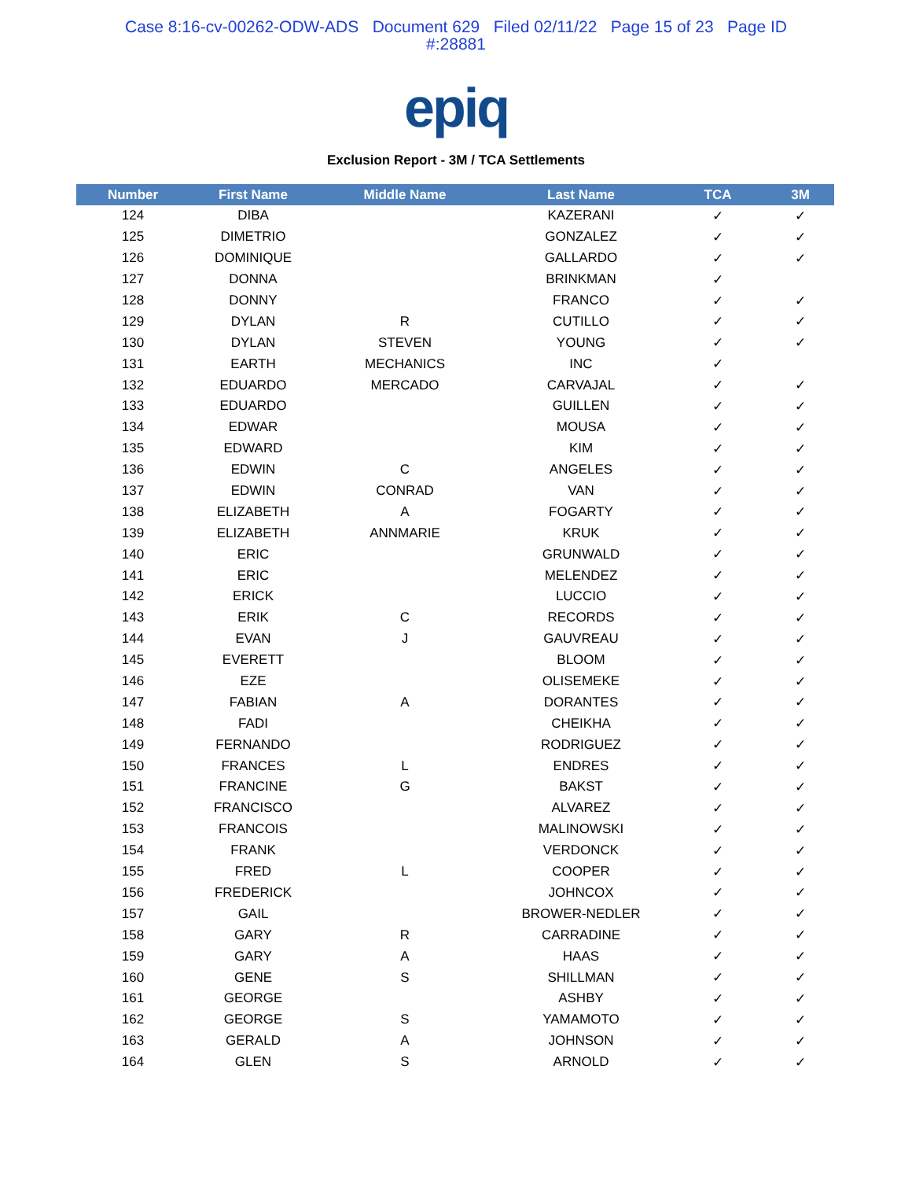Case 8:16-cv-00262-ODW-ADS Document 629 Filed 02/11/22 Page 15 of 23 Page ID
#:28881
epiq
Exclusion Report - 3M / TCA Settlements
| Number | First Name | Middle Name | Last Name | TCA | 3M |
| --- | --- | --- | --- | --- | --- |
| 124 | DIBA | | KAZERANI | ✓ | ✓ |
| 125 | DIMETRIO | | GONZALEZ | ✓ | ✓ |
| 126 | DOMINIQUE | | GALLARDO | ✓ | ✓ |
| 127 | DONNA | | BRINKMAN | ✓ | |
| 128 | DONNY | | FRANCO | ✓ | ✓ |
| 129 | DYLAN | R | CUTILLO | ✓ | ✓ |
| 130 | DYLAN | STEVEN | YOUNG | ✓ | ✓ |
| 131 | EARTH | MECHANICS | INC | ✓ | |
| 132 | EDUARDO | MERCADO | CARVAJAL | ✓ | ✓ |
| 133 | EDUARDO | | GUILLEN | ✓ | ✓ |
| 134 | EDWAR | | MOUSA | ✓ | ✓ |
| 135 | EDWARD | | KIM | ✓ | ✓ |
| 136 | EDWIN | C | ANGELES | ✓ | ✓ |
| 137 | EDWIN | CONRAD | VAN | ✓ | ✓ |
| 138 | ELIZABETH | A | FOGARTY | ✓ | ✓ |
| 139 | ELIZABETH | ANNMARIE | KRUK | ✓ | ✓ |
| 140 | ERIC | | GRUNWALD | ✓ | ✓ |
| 141 | ERIC | | MELENDEZ | ✓ | ✓ |
| 142 | ERICK | | LUCCIO | ✓ | ✓ |
| 143 | ERIK | C | RECORDS | ✓ | ✓ |
| 144 | EVAN | J | GAUVREAU | ✓ | ✓ |
| 145 | EVERETT | | BLOOM | ✓ | ✓ |
| 146 | EZE | | OLISEMEKE | ✓ | ✓ |
| 147 | FABIAN | A | DORANTES | ✓ | ✓ |
| 148 | FADI | | CHEIKHA | ✓ | ✓ |
| 149 | FERNANDO | | RODRIGUEZ | ✓ | ✓ |
| 150 | FRANCES | L | ENDRES | ✓ | ✓ |
| 151 | FRANCINE | G | BAKST | ✓ | ✓ |
| 152 | FRANCISCO | | ALVAREZ | ✓ | ✓ |
| 153 | FRANCOIS | | MALINOWSKI | ✓ | ✓ |
| 154 | FRANK | | VERDONCK | ✓ | ✓ |
| 155 | FRED | L | COOPER | ✓ | ✓ |
| 156 | FREDERICK | | JOHNCOX | ✓ | ✓ |
| 157 | GAIL | | BROWER-NEDLER | ✓ | ✓ |
| 158 | GARY | R | CARRADINE | ✓ | ✓ |
| 159 | GARY | A | HAAS | ✓ | ✓ |
| 160 | GENE | S | SHILLMAN | ✓ | ✓ |
| 161 | GEORGE | | ASHBY | ✓ | ✓ |
| 162 | GEORGE | S | YAMAMOTO | ✓ | ✓ |
| 163 | GERALD | A | JOHNSON | ✓ | ✓ |
| 164 | GLEN | S | ARNOLD | ✓ | ✓ |